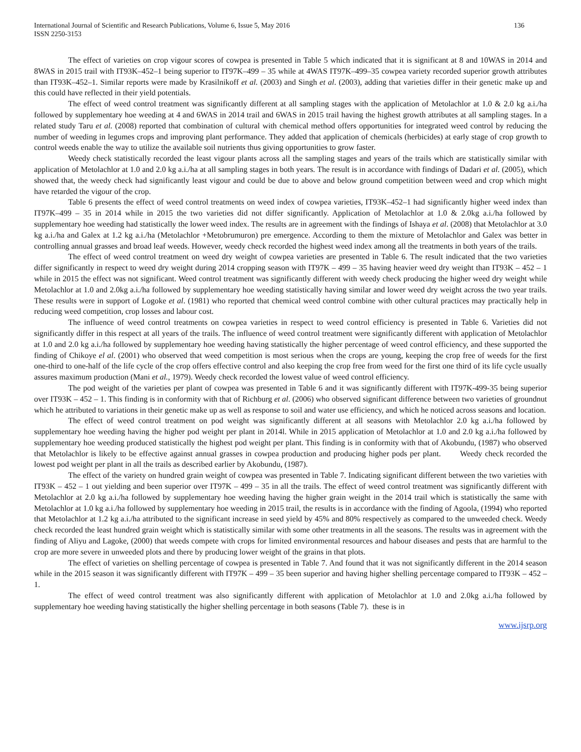International Journal of Scientific and Research Publications, Volume 6, Issue 5, May 2016
ISSN 2250-3153
136
The effect of varieties on crop vigour scores of cowpea is presented in Table 5 which indicated that it is significant at 8 and 10WAS in 2014 and 8WAS in 2015 trail with IT93K–452–1 being superior to IT97K–499 – 35 while at 4WAS IT97K–499–35 cowpea variety recorded superior growth attributes than IT93K–452–1. Similar reports were made by Krasilnikoff et al. (2003) and Singh et al. (2003), adding that varieties differ in their genetic make up and this could have reflected in their yield potentials.
The effect of weed control treatment was significantly different at all sampling stages with the application of Metolachlor at 1.0 & 2.0 kg a.i./ha followed by supplementary hoe weeding at 4 and 6WAS in 2014 trail and 6WAS in 2015 trail having the highest growth attributes at all sampling stages. In a related study Taru et al. (2008) reported that combination of cultural with chemical method offers opportunities for integrated weed control by reducing the number of weeding in legumes crops and improving plant performance. They added that application of chemicals (herbicides) at early stage of crop growth to control weeds enable the way to utilize the available soil nutrients thus giving opportunities to grow faster.
Weedy check statistically recorded the least vigour plants across all the sampling stages and years of the trails which are statistically similar with application of Metolachlor at 1.0 and 2.0 kg a.i./ha at all sampling stages in both years. The result is in accordance with findings of Dadari et al. (2005), which showed that, the weedy check had significantly least vigour and could be due to above and below ground competition between weed and crop which might have retarded the vigour of the crop.
Table 6 presents the effect of weed control treatments on weed index of cowpea varieties, IT93K–452–1 had significantly higher weed index than IT97K–499 – 35 in 2014 while in 2015 the two varieties did not differ significantly. Application of Metolachlor at 1.0 & 2.0kg a.i./ha followed by supplementary hoe weeding had statistically the lower weed index. The results are in agreement with the findings of Ishaya et al. (2008) that Metolachlor at 3.0 kg a.i./ha and Galex at 1.2 kg a.i./ha (Metolachlor +Metobrumuron) pre emergence. According to them the mixture of Metolachlor and Galex was better in controlling annual grasses and broad leaf weeds. However, weedy check recorded the highest weed index among all the treatments in both years of the trails.
The effect of weed control treatment on weed dry weight of cowpea varieties are presented in Table 6. The result indicated that the two varieties differ significantly in respect to weed dry weight during 2014 cropping season with IT97K – 499 – 35 having heavier weed dry weight than IT93K – 452 – 1 while in 2015 the effect was not significant. Weed control treatment was significantly different with weedy check producing the higher weed dry weight while Metolachlor at 1.0 and 2.0kg a.i./ha followed by supplementary hoe weeding statistically having similar and lower weed dry weight across the two year trails. These results were in support of Logoke et al. (1981) who reported that chemical weed control combine with other cultural practices may practically help in reducing weed competition, crop losses and labour cost.
The influence of weed control treatments on cowpea varieties in respect to weed control efficiency is presented in Table 6. Varieties did not significantly differ in this respect at all years of the trails. The influence of weed control treatment were significantly different with application of Metolachlor at 1.0 and 2.0 kg a.i./ha followed by supplementary hoe weeding having statistically the higher percentage of weed control efficiency, and these supported the finding of Chikoye el al. (2001) who observed that weed competition is most serious when the crops are young, keeping the crop free of weeds for the first one-third to one-half of the life cycle of the crop offers effective control and also keeping the crop free from weed for the first one third of its life cycle usually assures maximum production (Mani et al., 1979). Weedy check recorded the lowest value of weed control efficiency.
The pod weight of the varieties per plant of cowpea was presented in Table 6 and it was significantly different with IT97K-499-35 being superior over IT93K – 452 – 1. This finding is in conformity with that of Richburg et al. (2006) who observed significant difference between two varieties of groundnut which he attributed to variations in their genetic make up as well as response to soil and water use efficiency, and which he noticed across seasons and location.
The effect of weed control treatment on pod weight was significantly different at all seasons with Metolachlor 2.0 kg a.i./ha followed by supplementary hoe weeding having the higher pod weight per plant in 2014l. While in 2015 application of Metolachlor at 1.0 and 2.0 kg a.i./ha followed by supplementary hoe weeding produced statistically the highest pod weight per plant. This finding is in conformity with that of Akobundu, (1987) who observed that Metolachlor is likely to be effective against annual grasses in cowpea production and producing higher pods per plant. Weedy check recorded the lowest pod weight per plant in all the trails as described earlier by Akobundu, (1987).
The effect of the variety on hundred grain weight of cowpea was presented in Table 7. Indicating significant different between the two varieties with IT93K – 452 – 1 out yielding and been superior over IT97K – 499 – 35 in all the trails. The effect of weed control treatment was significantly different with Metolachlor at 2.0 kg a.i./ha followed by supplementary hoe weeding having the higher grain weight in the 2014 trail which is statistically the same with Metolachlor at 1.0 kg a.i./ha followed by supplementary hoe weeding in 2015 trail, the results is in accordance with the finding of Agoola, (1994) who reported that Metolachlor at 1.2 kg a.i./ha attributed to the significant increase in seed yield by 45% and 80% respectively as compared to the unweeded check. Weedy check recorded the least hundred grain weight which is statistically similar with some other treatments in all the seasons. The results was in agreement with the finding of Aliyu and Lagoke, (2000) that weeds compete with crops for limited environmental resources and habour diseases and pests that are harmful to the crop are more severe in unweeded plots and there by producing lower weight of the grains in that plots.
The effect of varieties on shelling percentage of cowpea is presented in Table 7. And found that it was not significantly different in the 2014 season while in the 2015 season it was significantly different with IT97K – 499 – 35 been superior and having higher shelling percentage compared to IT93K – 452 – 1.
The effect of weed control treatment was also significantly different with application of Metolachlor at 1.0 and 2.0kg a.i./ha followed by supplementary hoe weeding having statistically the higher shelling percentage in both seasons (Table 7). these is in
www.ijsrp.org